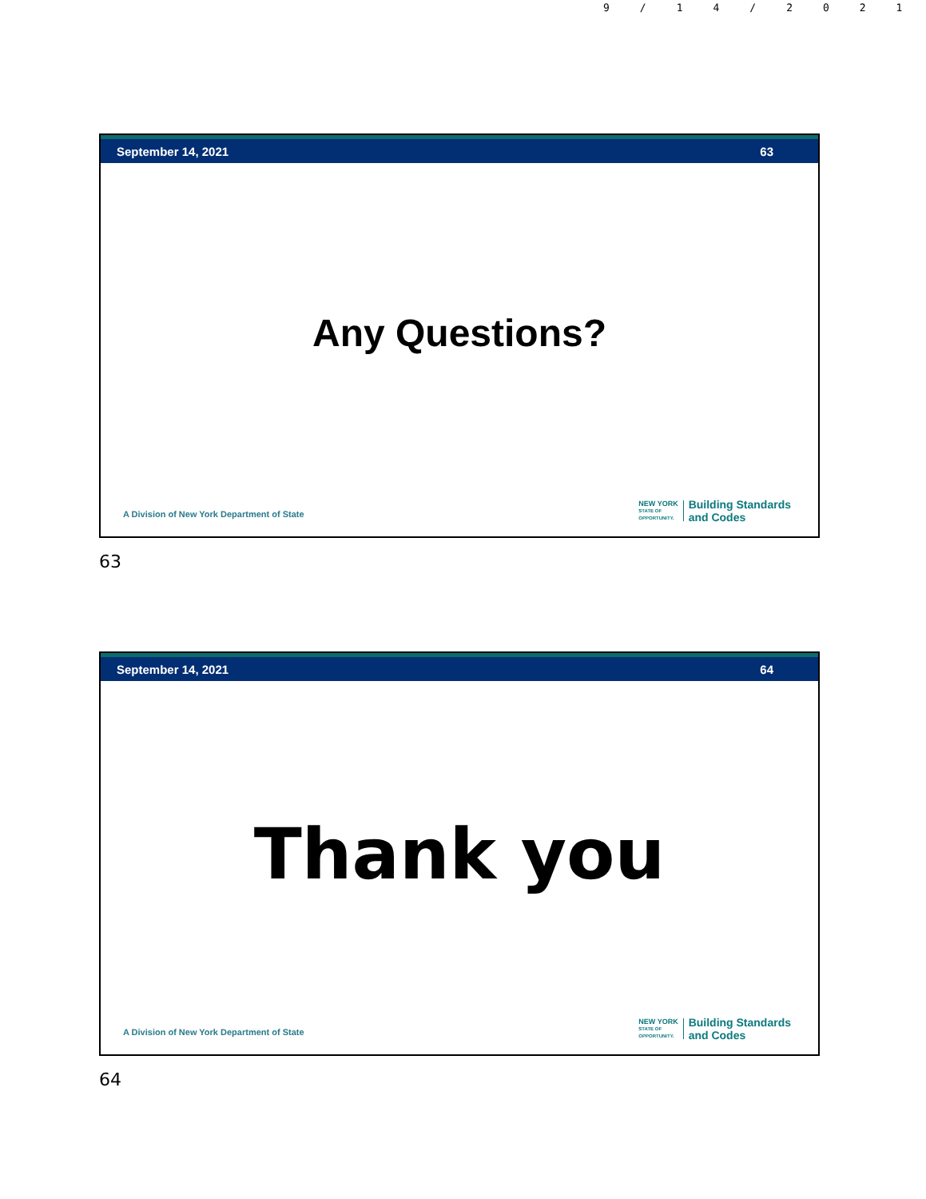9/14/2021
September 14, 2021 63
Any Questions?
A Division of New York Department of State
NEW YORK
STATE OF
OPPORTUNITY.
Building Standards
and Codes
63
September 14, 2021 64
Thank you
A Division of New York Department of State
NEW YORK
STATE OF
OPPORTUNITY.
Building Standards
and Codes
64